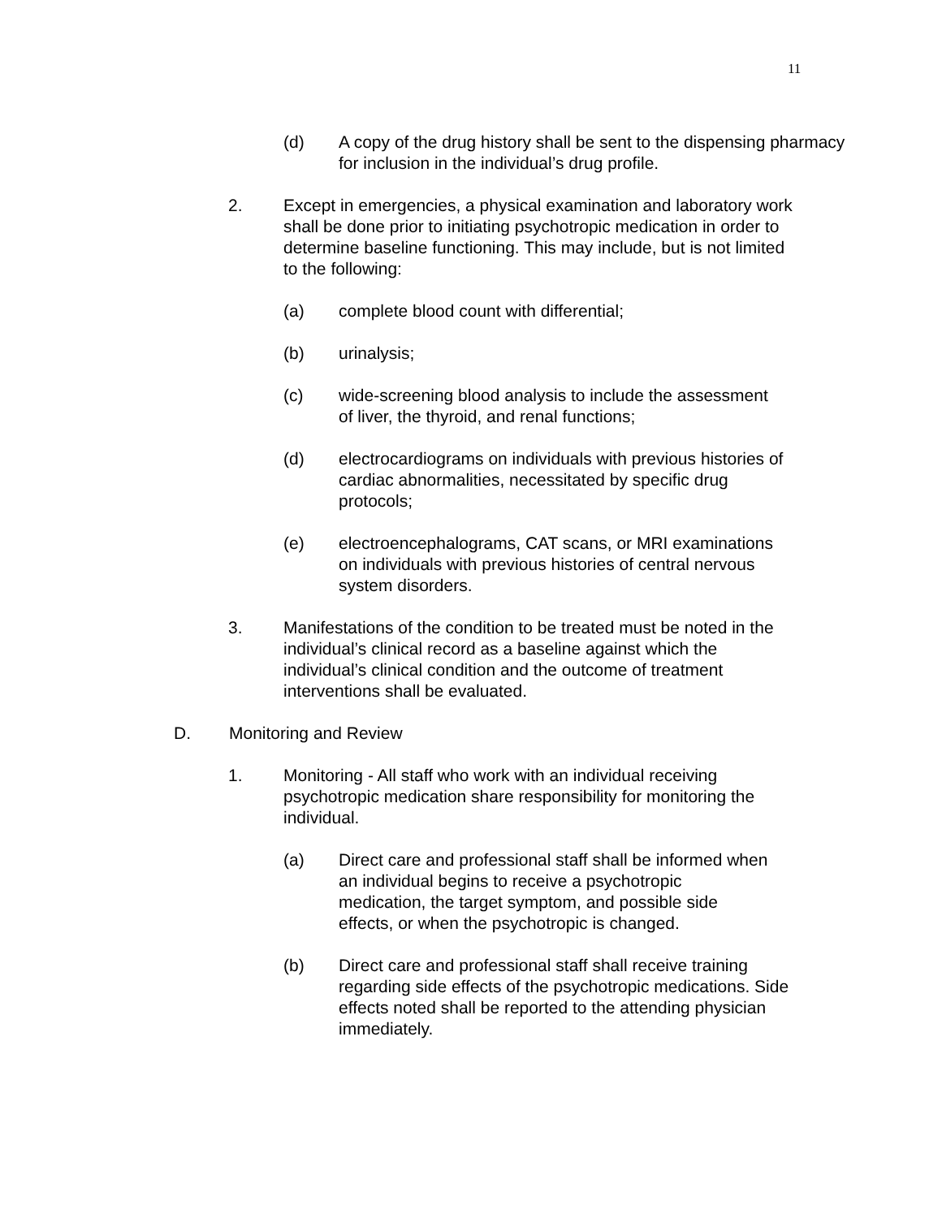11
(d) A copy of the drug history shall be sent to the dispensing pharmacy for inclusion in the individual’s drug profile.
2. Except in emergencies, a physical examination and laboratory work shall be done prior to initiating psychotropic medication in order to determine baseline functioning. This may include, but is not limited to the following:
(a) complete blood count with differential;
(b) urinalysis;
(c) wide-screening blood analysis to include the assessment of liver, the thyroid, and renal functions;
(d) electrocardiograms on individuals with previous histories of cardiac abnormalities, necessitated by specific drug protocols;
(e) electroencephalograms, CAT scans, or MRI examinations on individuals with previous histories of central nervous system disorders.
3. Manifestations of the condition to be treated must be noted in the individual’s clinical record as a baseline against which the individual’s clinical condition and the outcome of treatment interventions shall be evaluated.
D. Monitoring and Review
1. Monitoring - All staff who work with an individual receiving psychotropic medication share responsibility for monitoring the individual.
(a) Direct care and professional staff shall be informed when an individual begins to receive a psychotropic medication, the target symptom, and possible side effects, or when the psychotropic is changed.
(b) Direct care and professional staff shall receive training regarding side effects of the psychotropic medications. Side effects noted shall be reported to the attending physician immediately.